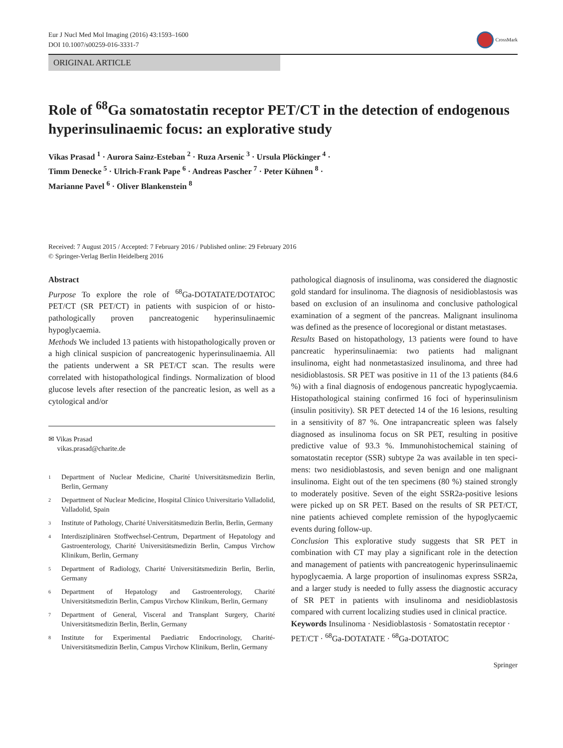Eur J Nucl Med Mol Imaging (2016) 43:1593–1600
DOI 10.1007/s00259-016-3331-7
CrossMark
ORIGINAL ARTICLE
Role of <sup>68</sup>Ga somatostatin receptor PET/CT in the detection of endogenous hyperinsulinaemic focus: an explorative study
Vikas Prasad <sup>1</sup> · Aurora Sainz-Esteban <sup>2</sup> · Ruza Arsenic <sup>3</sup> · Ursula Plöckinger <sup>4</sup> ·
Timm Denecke <sup>5</sup> · Ulrich-Frank Pape <sup>6</sup> · Andreas Pascher <sup>7</sup> · Peter Kühnen <sup>8</sup> ·
Marianne Pavel <sup>6</sup> · Oliver Blankenstein <sup>8</sup>
Received: 7 August 2015 / Accepted: 7 February 2016 / Published online: 29 February 2016
© Springer-Verlag Berlin Heidelberg 2016
Abstract
Purpose To explore the role of <sup>68</sup>Ga-DOTATATE/DOTATOC PET/CT (SR PET/CT) in patients with suspicion of or histo­pathologically proven pancreatogenic hyperinsulinaemic hypoglycaemia.
Methods We included 13 patients with histopathologically proven or a high clinical suspicion of pancreatogenic hyperinsulinaemia. All the patients underwent a SR PET/CT scan. The results were correlated with histopathological find­ings. Normalization of blood glucose levels after resection of the pancreatic lesion, as well as a cytological and/or
✉ Vikas Prasad
vikas.prasad@charite.de
<sup>1</sup>
Department of Nuclear Medicine, Charité Universitätsmedizin Berlin, Berlin, Germany
<sup>2</sup>
Department of Nuclear Medicine, Hospital Clínico Universitario Valladolid, Valladolid, Spain
<sup>3</sup>
Institute of Pathology, Charité Universitätsmedizin Berlin, Berlin, Germany
<sup>4</sup>
Interdisziplinären Stoffwechsel-Centrum, Department of Hepatology and Gastroenterology, Charité Universitätsmedizin Berlin, Campus Virchow Klinikum, Berlin, Germany
<sup>5</sup>
Department of Radiology, Charité Universitätsmedizin Berlin, Berlin, Germany
<sup>6</sup>
Department of Hepatology and Gastroenterology, Charité Universitätsmedizin Berlin, Campus Virchow Klinikum, Berlin, Germany
<sup>7</sup>
Department of General, Visceral and Transplant Surgery, Charité Universitätsmedizin Berlin, Berlin, Germany
<sup>8</sup>
Institute for Experimental Paediatric Endocrinology, Charité-Universitätsmedizin Berlin, Campus Virchow Klinikum, Berlin, Germany
pathological diagnosis of insulinoma, was considered the di­agnostic gold standard for insulinoma. The diagnosis of nesidioblastosis was based on exclusion of an insulinoma and conclusive pathological examination of a segment of the pancreas. Malignant insulinoma was defined as the presence of locoregional or distant metastases.
Results Based on histopathology, 13 patients were found to have pancreatic hyperinsulinaemia: two patients had malig­nant insulinoma, eight had nonmetastasized insulinoma, and three had nesidioblastosis. SR PET was positive in 11 of the 13 patients (84.6 %) with a final diagnosis of endogenous pancreatic hypoglycaemia. Histopathological staining con­firmed 16 foci of hyperinsulinism (insulin positivity). SR PET detected 14 of the 16 lesions, resulting in a sensitivity of 87 %. One intrapancreatic spleen was falsely diagnosed as insulinoma focus on SR PET, resulting in positive predictive value of 93.3 %. Immunohistochemical staining of somato­statin receptor (SSR) subtype 2a was available in ten speci­mens: two nesidioblastosis, and seven benign and one malig­nant insulinoma. Eight out of the ten specimens (80 %) stained strongly to moderately positive. Seven of the eight SSR2a-positive lesions were picked up on SR PET. Based on the results of SR PET/CT, nine patients achieved complete remis­sion of the hypoglycaemic events during follow-up.
Conclusion This explorative study suggests that SR PET in combination with CT may play a significant role in the detec­tion and management of patients with pancreatogenic hyperinsulinaemic hypoglycaemia. A large proportion of insulinomas express SSR2a, and a larger study is needed to fully assess the diagnostic accuracy of SR PET in patients with insulinoma and nesidioblastosis compared with current local­izing studies used in clinical practice.
Keywords Insulinoma · Nesidioblastosis · Somatostatin receptor · PET/CT · <sup>68</sup>Ga-DOTATATE · <sup>68</sup>Ga-DOTATOC
Springer